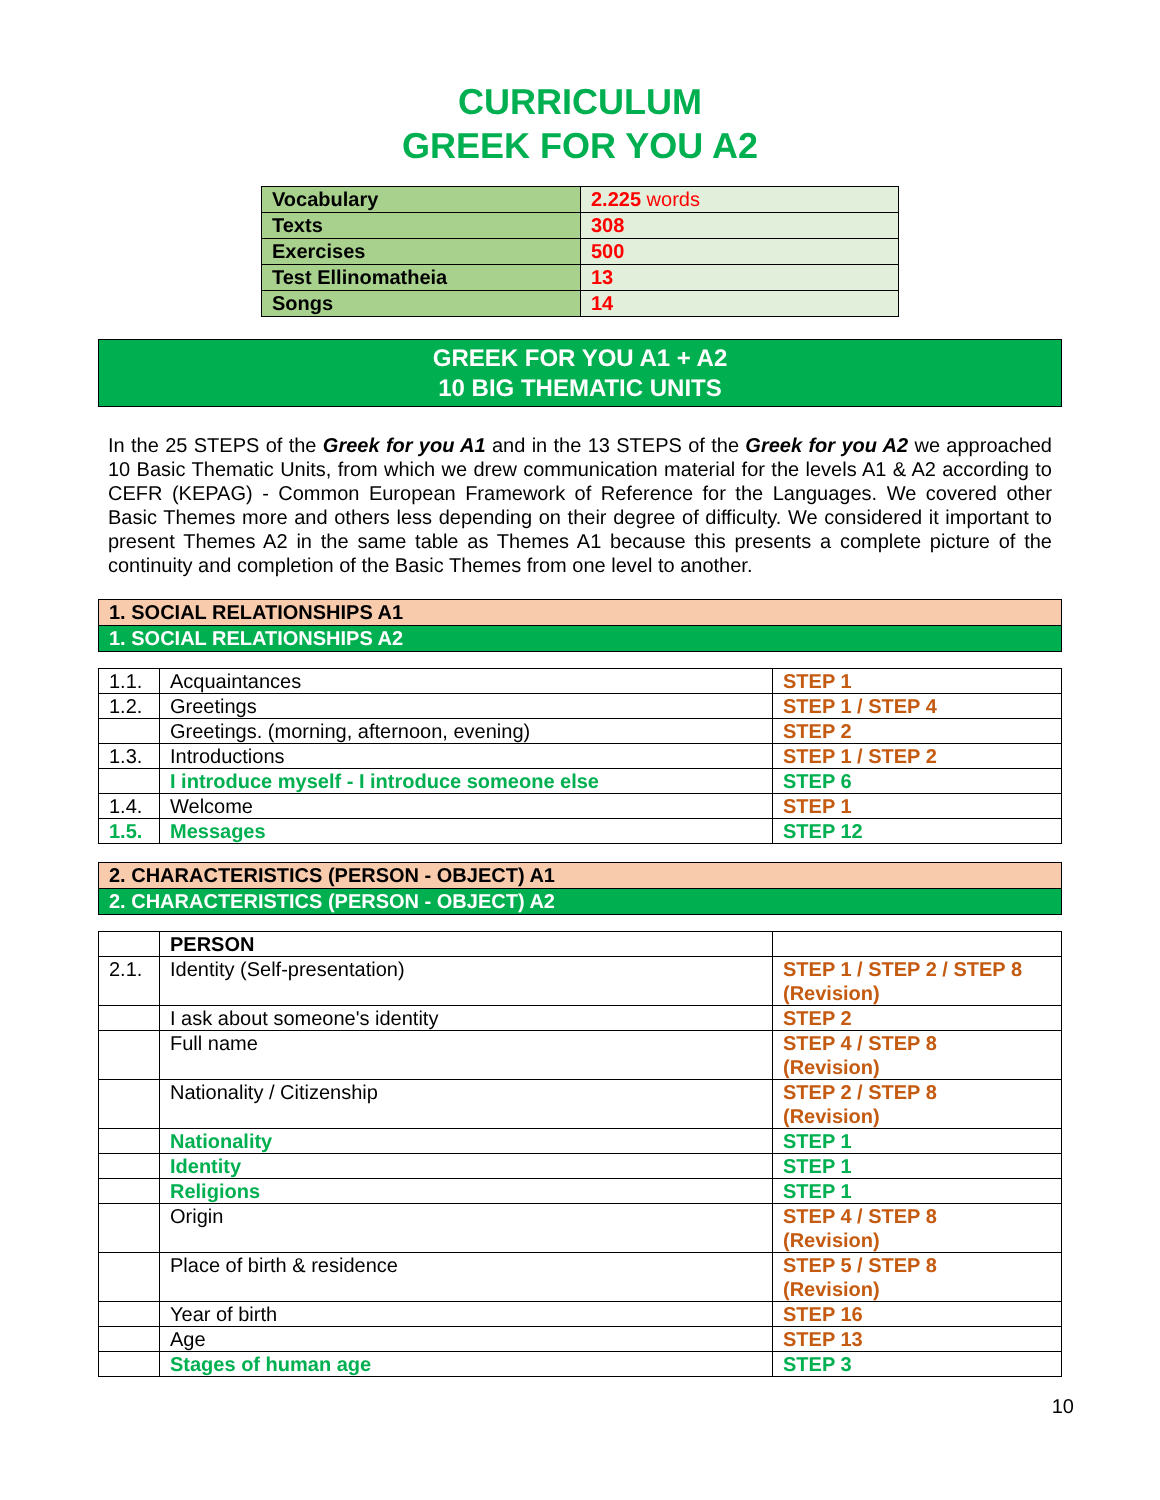CURRICULUM
GREEK FOR YOU A2
| Vocabulary | 2.225 words |
| Texts | 308 |
| Exercises | 500 |
| Test Ellinomatheia | 13 |
| Songs | 14 |
GREEK FOR YOU A1 + A2
10 BIG THEMATIC UNITS
In the 25 STEPS of the Greek for you A1 and in the 13 STEPS of the Greek for you A2 we approached 10 Basic Thematic Units, from which we drew communication material for the levels A1 & A2 according to CEFR (KEPAG) - Common European Framework of Reference for the Languages. We covered other Basic Themes more and others less depending on their degree of difficulty. We considered it important to present Themes A2 in the same table as Themes A1 because this presents a complete picture of the continuity and completion of the Basic Themes from one level to another.
1. SOCIAL RELATIONSHIPS A1
1. SOCIAL RELATIONSHIPS A2
| 1.1. | Acquaintances | STEP 1 |
| 1.2. | Greetings | STEP 1 / STEP 4 |
| | Greetings. (morning, afternoon, evening) | STEP 2 |
| 1.3. | Introductions | STEP 1 / STEP 2 |
| | I introduce myself - I introduce someone else | STEP 6 |
| 1.4. | Welcome | STEP 1 |
| 1.5. | Messages | STEP 12 |
2. CHARACTERISTICS (PERSON - OBJECT) A1
2. CHARACTERISTICS (PERSON - OBJECT) A2
| | PERSON | |
| 2.1. | Identity (Self-presentation) | STEP 1 / STEP 2 / STEP 8 (Revision) |
| | I ask about someone's identity | STEP 2 |
| | Full name | STEP 4 / STEP 8 (Revision) |
| | Nationality / Citizenship | STEP 2 / STEP 8 (Revision) |
| | Nationality | STEP 1 |
| | Identity | STEP 1 |
| | Religions | STEP 1 |
| | Origin | STEP 4 / STEP 8 (Revision) |
| | Place of birth & residence | STEP 5 / STEP 8 (Revision) |
| | Year of birth | STEP 16 |
| | Age | STEP 13 |
| | Stages of human age | STEP 3 |
10